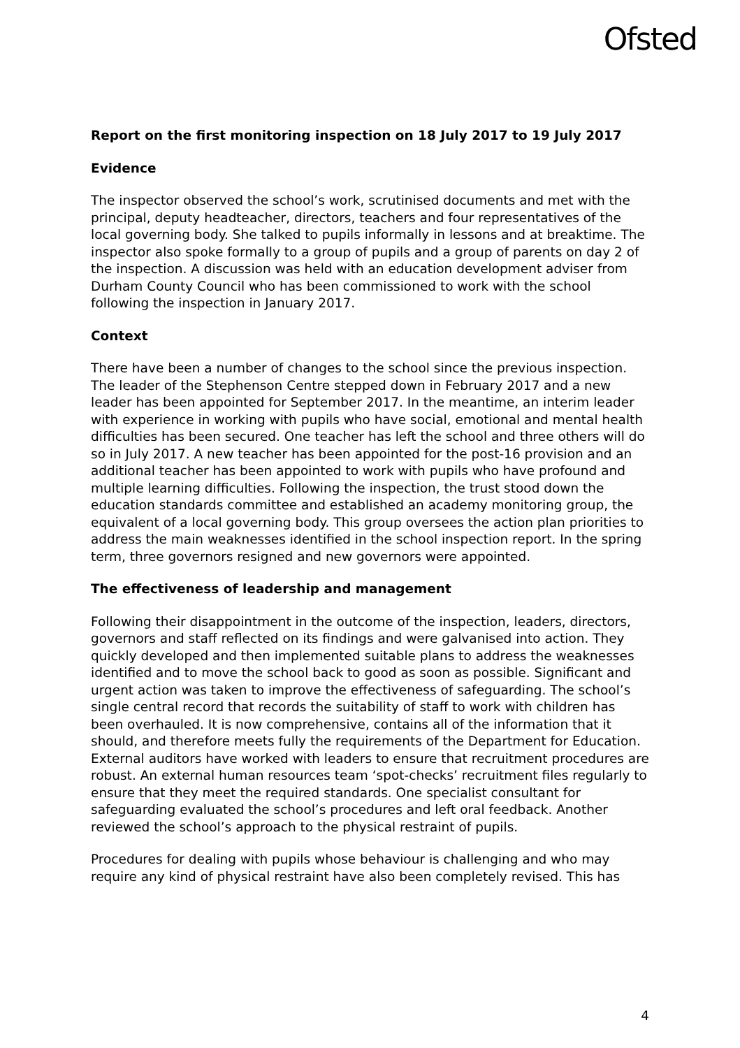Ofsted
Report on the first monitoring inspection on 18 July 2017 to 19 July 2017
Evidence
The inspector observed the school’s work, scrutinised documents and met with the principal, deputy headteacher, directors, teachers and four representatives of the local governing body. She talked to pupils informally in lessons and at breaktime. The inspector also spoke formally to a group of pupils and a group of parents on day 2 of the inspection. A discussion was held with an education development adviser from Durham County Council who has been commissioned to work with the school following the inspection in January 2017.
Context
There have been a number of changes to the school since the previous inspection. The leader of the Stephenson Centre stepped down in February 2017 and a new leader has been appointed for September 2017. In the meantime, an interim leader with experience in working with pupils who have social, emotional and mental health difficulties has been secured. One teacher has left the school and three others will do so in July 2017. A new teacher has been appointed for the post-16 provision and an additional teacher has been appointed to work with pupils who have profound and multiple learning difficulties. Following the inspection, the trust stood down the education standards committee and established an academy monitoring group, the equivalent of a local governing body. This group oversees the action plan priorities to address the main weaknesses identified in the school inspection report. In the spring term, three governors resigned and new governors were appointed.
The effectiveness of leadership and management
Following their disappointment in the outcome of the inspection, leaders, directors, governors and staff reflected on its findings and were galvanised into action. They quickly developed and then implemented suitable plans to address the weaknesses identified and to move the school back to good as soon as possible. Significant and urgent action was taken to improve the effectiveness of safeguarding. The school’s single central record that records the suitability of staff to work with children has been overhauled. It is now comprehensive, contains all of the information that it should, and therefore meets fully the requirements of the Department for Education. External auditors have worked with leaders to ensure that recruitment procedures are robust. An external human resources team ‘spot-checks’ recruitment files regularly to ensure that they meet the required standards. One specialist consultant for safeguarding evaluated the school’s procedures and left oral feedback. Another reviewed the school’s approach to the physical restraint of pupils.
Procedures for dealing with pupils whose behaviour is challenging and who may require any kind of physical restraint have also been completely revised. This has
4